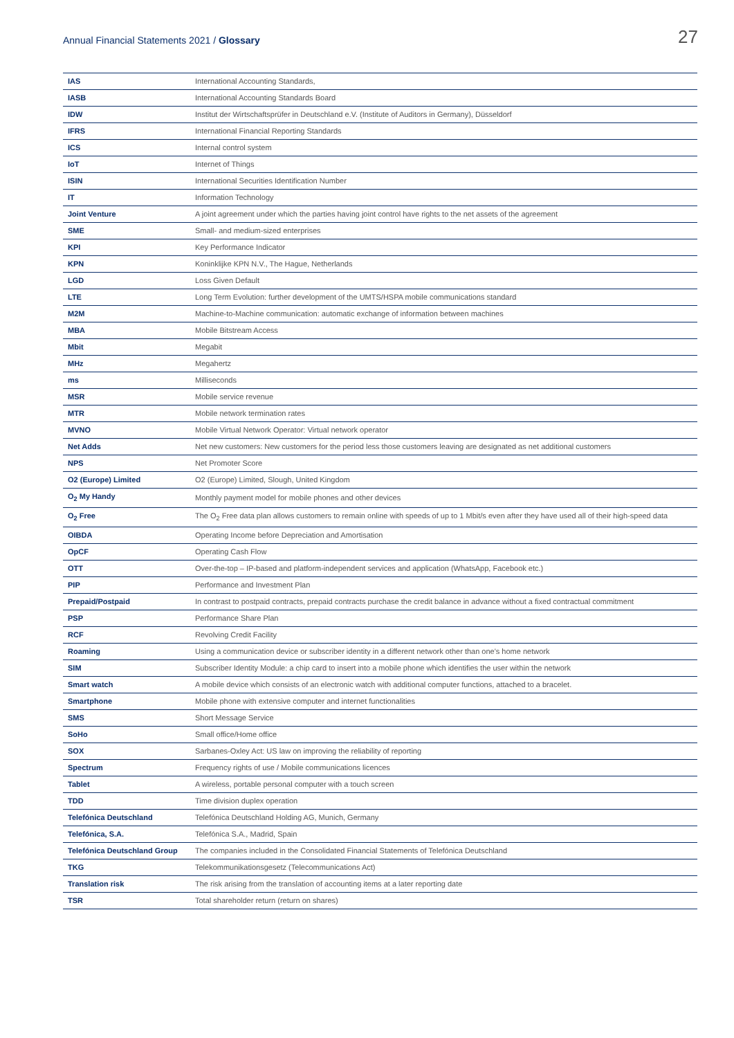Annual Financial Statements 2021 / Glossary
27
| IAS | International Accounting Standards, |
| IASB | International Accounting Standards Board |
| IDW | Institut der Wirtschaftsprüfer in Deutschland e.V. (Institute of Auditors in Germany), Düsseldorf |
| IFRS | International Financial Reporting Standards |
| ICS | Internal control system |
| IoT | Internet of Things |
| ISIN | International Securities Identification Number |
| IT | Information Technology |
| Joint Venture | A joint agreement under which the parties having joint control have rights to the net assets of the agreement |
| SME | Small- and medium-sized enterprises |
| KPI | Key Performance Indicator |
| KPN | Koninklijke KPN N.V., The Hague, Netherlands |
| LGD | Loss Given Default |
| LTE | Long Term Evolution: further development of the UMTS/HSPA mobile communications standard |
| M2M | Machine-to-Machine communication: automatic exchange of information between machines |
| MBA | Mobile Bitstream Access |
| Mbit | Megabit |
| MHz | Megahertz |
| ms | Milliseconds |
| MSR | Mobile service revenue |
| MTR | Mobile network termination rates |
| MVNO | Mobile Virtual Network Operator: Virtual network operator |
| Net Adds | Net new customers: New customers for the period less those customers leaving are designated as net additional customers |
| NPS | Net Promoter Score |
| O2 (Europe) Limited | O2 (Europe) Limited, Slough, United Kingdom |
| O<sub>2</sub> My Handy | Monthly payment model for mobile phones and other devices |
| O<sub>2</sub> Free | The O<sub>2</sub> Free data plan allows customers to remain online with speeds of up to 1 Mbit/s even after they have used all of their high-speed data |
| OIBDA | Operating Income before Depreciation and Amortisation |
| OpCF | Operating Cash Flow |
| OTT | Over-the-top – IP-based and platform-independent services and application (WhatsApp, Facebook etc.) |
| PIP | Performance and Investment Plan |
| Prepaid/Postpaid | In contrast to postpaid contracts, prepaid contracts purchase the credit balance in advance without a fixed contractual commitment |
| PSP | Performance Share Plan |
| RCF | Revolving Credit Facility |
| Roaming | Using a communication device or subscriber identity in a different network other than one's home network |
| SIM | Subscriber Identity Module: a chip card to insert into a mobile phone which identifies the user within the network |
| Smart watch | A mobile device which consists of an electronic watch with additional computer functions, attached to a bracelet. |
| Smartphone | Mobile phone with extensive computer and internet functionalities |
| SMS | Short Message Service |
| SoHo | Small office/Home office |
| SOX | Sarbanes-Oxley Act: US law on improving the reliability of reporting |
| Spectrum | Frequency rights of use / Mobile communications licences |
| Tablet | A wireless, portable personal computer with a touch screen |
| TDD | Time division duplex operation |
| Telefónica Deutschland | Telefónica Deutschland Holding AG, Munich, Germany |
| Telefónica, S.A. | Telefónica S.A., Madrid, Spain |
| Telefónica Deutschland Group | The companies included in the Consolidated Financial Statements of Telefónica Deutschland |
| TKG | Telekommunikationsgesetz (Telecommunications Act) |
| Translation risk | The risk arising from the translation of accounting items at a later reporting date |
| TSR | Total shareholder return (return on shares) |